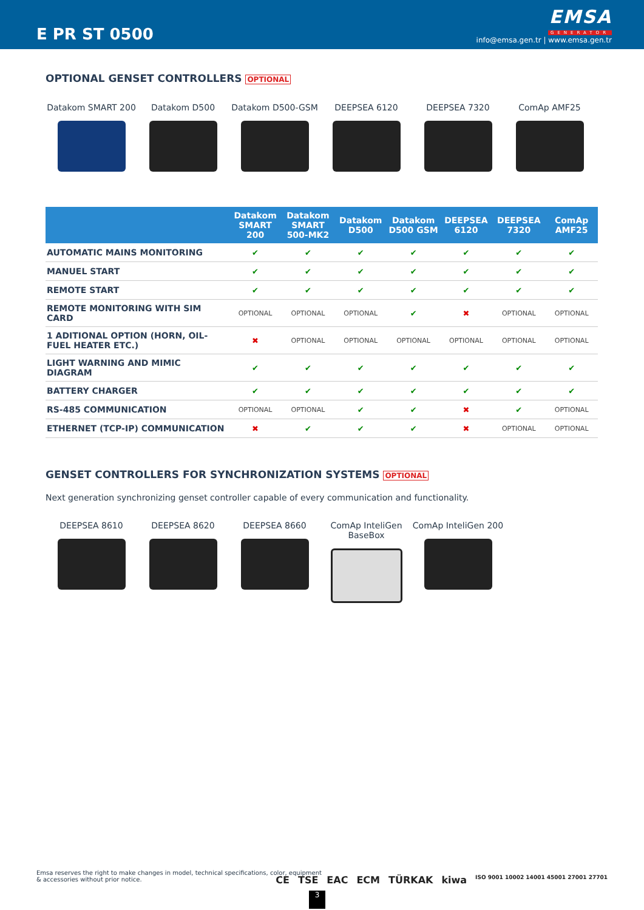E PR ST 0500
EMSA
GENERATOR
info@emsa.gen.tr | www.emsa.gen.tr
OPTIONAL GENSET CONTROLLERS OPTIONAL
Datakom SMART 200 Datakom D500 Datakom D500-GSM DEEPSEA 6120 DEEPSEA 7320 ComAp AMF25
| | Datakom SMART 200 | Datakom SMART 500-MK2 | Datakom D500 | Datakom D500 GSM | DEEPSEA 6120 | DEEPSEA 7320 | ComAp AMF25 |
| --- | --- | --- | --- | --- | --- | --- | --- |
| AUTOMATIC MAINS MONITORING | ✔ | ✔ | ✔ | ✔ | ✔ | ✔ | ✔ |
| MANUEL START | ✔ | ✔ | ✔ | ✔ | ✔ | ✔ | ✔ |
| REMOTE START | ✔ | ✔ | ✔ | ✔ | ✔ | ✔ | ✔ |
| REMOTE MONITORING WITH SIM CARD | OPTIONAL | OPTIONAL | OPTIONAL | ✔ | ✖ | OPTIONAL | OPTIONAL |
| 1 ADITIONAL OPTION (HORN, OIL-FUEL HEATER ETC.) | ✖ | OPTIONAL | OPTIONAL | OPTIONAL | OPTIONAL | OPTIONAL | OPTIONAL |
| LIGHT WARNING AND MIMIC DIAGRAM | ✔ | ✔ | ✔ | ✔ | ✔ | ✔ | ✔ |
| BATTERY CHARGER | ✔ | ✔ | ✔ | ✔ | ✔ | ✔ | ✔ |
| RS-485 COMMUNICATION | OPTIONAL | OPTIONAL | ✔ | ✔ | ✖ | ✔ | OPTIONAL |
| ETHERNET (TCP-IP) COMMUNICATION | ✖ | ✔ | ✔ | ✔ | ✖ | OPTIONAL | OPTIONAL |
GENSET CONTROLLERS FOR SYNCHRONIZATION SYSTEMS OPTIONAL
Next generation synchronizing genset controller capable of every communication and functionality.
DEEPSEA 8610 DEEPSEA 8620 DEEPSEA 8660 ComAp InteliGen BaseBox
ComAp InteliGen 200
Emsa reserves the right to make changes in model, technical specifications, color, equipment & accessories without prior notice.
CE TSE EAC ECM TÜRKAK kiwa ISO 9001 10002 14001 45001 27001 27701
3